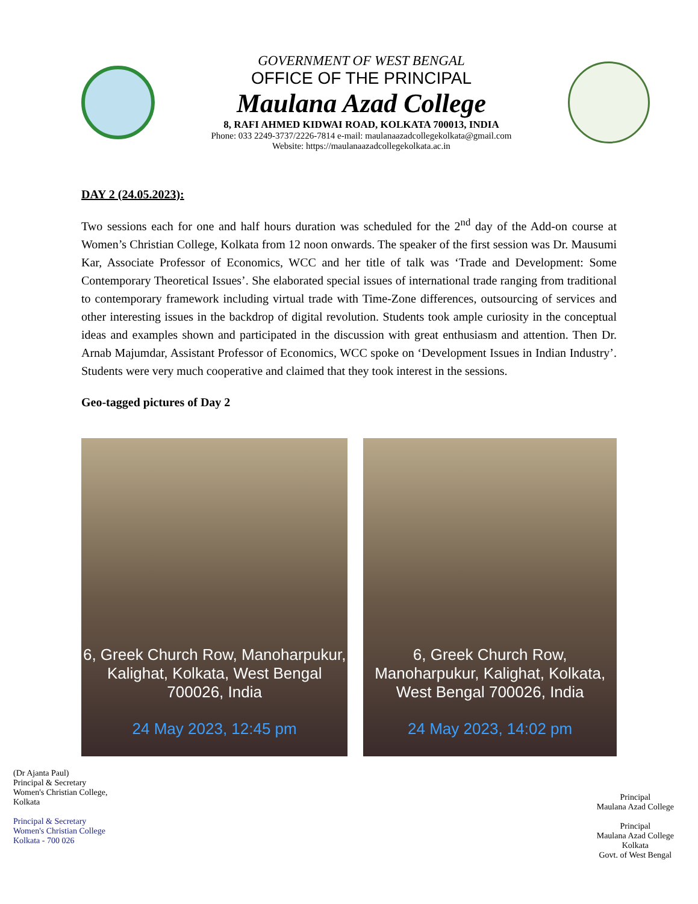GOVERNMENT OF WEST BENGAL
OFFICE OF THE PRINCIPAL
Maulana Azad College
8, RAFI AHMED KIDWAI ROAD, KOLKATA 700013, INDIA
Phone: 033 2249-3737/2226-7814 e-mail: maulanaazadcollegekolkata@gmail.com
Website: https://maulanaazadcollegekolkata.ac.in
DAY 2 (24.05.2023):
Two sessions each for one and half hours duration was scheduled for the 2<sup>nd</sup> day of the Add-on course at Women’s Christian College, Kolkata from 12 noon onwards. The speaker of the first session was Dr. Mausumi Kar, Associate Professor of Economics, WCC and her title of talk was ‘Trade and Development: Some Contemporary Theoretical Issues’. She elaborated special issues of international trade ranging from traditional to contemporary framework including virtual trade with Time-Zone differences, outsourcing of services and other interesting issues in the backdrop of digital revolution. Students took ample curiosity in the conceptual ideas and examples shown and participated in the discussion with great enthusiasm and attention. Then Dr. Arnab Majumdar, Assistant Professor of Economics, WCC spoke on ‘Development Issues in Indian Industry’. Students were very much cooperative and claimed that they took interest in the sessions.
Geo-tagged pictures of Day 2
6, Greek Church Row, Manoharpukur, Kalighat, Kolkata, West Bengal 700026, India
24 May 2023, 12:45 pm
6, Greek Church Row, Manoharpukur, Kalighat, Kolkata, West Bengal 700026, India
24 May 2023, 14:02 pm
(Dr Ajanta Paul)
Principal & Secretary
Women's Christian College,
Kolkata
Principal & Secretary
Women's Christian College
Kolkata - 700 026
Principal
Maulana Azad College
Principal
Maulana Azad College
Kolkata
Govt. of West Bengal